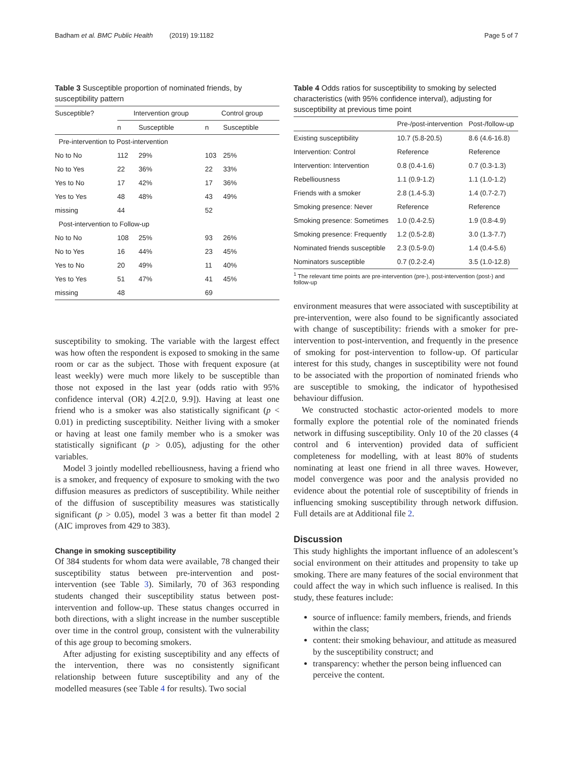Badham et al. BMC Public Health (2019) 19:1182 Page 5 of 7
Table 3 Susceptible proportion of nominated friends, by susceptibility pattern
| Susceptible? | Intervention group | | Control group | |
| --- | --- | --- | --- | --- |
| | n | Susceptible | n | Susceptible |
| Pre-intervention to Post-intervention | | | | |
| No to No | 112 | 29% | 103 | 25% |
| No to Yes | 22 | 36% | 22 | 33% |
| Yes to No | 17 | 42% | 17 | 36% |
| Yes to Yes | 48 | 48% | 43 | 49% |
| missing | 44 | | 52 | |
| Post-intervention to Follow-up | | | | |
| No to No | 108 | 25% | 93 | 26% |
| No to Yes | 16 | 44% | 23 | 45% |
| Yes to No | 20 | 49% | 11 | 40% |
| Yes to Yes | 51 | 47% | 41 | 45% |
| missing | 48 | | 69 | |
susceptibility to smoking. The variable with the largest effect was how often the respondent is exposed to smoking in the same room or car as the subject. Those with frequent exposure (at least weekly) were much more likely to be susceptible than those not exposed in the last year (odds ratio with 95% confidence interval (OR) 4.2[2.0, 9.9]). Having at least one friend who is a smoker was also statistically significant (p < 0.01) in predicting susceptibility. Neither living with a smoker or having at least one family member who is a smoker was statistically significant (p > 0.05), adjusting for the other variables.
Model 3 jointly modelled rebelliousness, having a friend who is a smoker, and frequency of exposure to smoking with the two diffusion measures as predictors of susceptibility. While neither of the diffusion of susceptibility measures was statistically significant (p > 0.05), model 3 was a better fit than model 2 (AIC improves from 429 to 383).
Change in smoking susceptibility
Of 384 students for whom data were available, 78 changed their susceptibility status between pre-intervention and post-intervention (see Table 3). Similarly, 70 of 363 responding students changed their susceptibility status between post-intervention and follow-up. These status changes occurred in both directions, with a slight increase in the number susceptible over time in the control group, consistent with the vulnerability of this age group to becoming smokers.
After adjusting for existing susceptibility and any effects of the intervention, there was no consistently significant relationship between future susceptibility and any of the modelled measures (see Table 4 for results). Two social
Table 4 Odds ratios for susceptibility to smoking by selected characteristics (with 95% confidence interval), adjusting for susceptibility at previous time point
| | Pre-/post-intervention | Post-/follow-up |
| --- | --- | --- |
| Existing susceptibility | 10.7 (5.8-20.5) | 8.6 (4.6-16.8) |
| Intervention: Control | Reference | Reference |
| Intervention: Intervention | 0.8 (0.4-1.6) | 0.7 (0.3-1.3) |
| Rebelliousness | 1.1 (0.9-1.2) | 1.1 (1.0-1.2) |
| Friends with a smoker | 2.8 (1.4-5.3) | 1.4 (0.7-2.7) |
| Smoking presence: Never | Reference | Reference |
| Smoking presence: Sometimes | 1.0 (0.4-2.5) | 1.9 (0.8-4.9) |
| Smoking presence: Frequently | 1.2 (0.5-2.8) | 3.0 (1.3-7.7) |
| Nominated friends susceptible | 2.3 (0.5-9.0) | 1.4 (0.4-5.6) |
| Nominators susceptible | 0.7 (0.2-2.4) | 3.5 (1.0-12.8) |
<sup>1</sup> The relevant time points are pre-intervention (pre-), post-intervention (post-) and follow-up
environment measures that were associated with susceptibility at pre-intervention, were also found to be significantly associated with change of susceptibility: friends with a smoker for pre-intervention to post-intervention, and frequently in the presence of smoking for post-intervention to follow-up. Of particular interest for this study, changes in susceptibility were not found to be associated with the proportion of nominated friends who are susceptible to smoking, the indicator of hypothesised behaviour diffusion.
We constructed stochastic actor-oriented models to more formally explore the potential role of the nominated friends network in diffusing susceptibility. Only 10 of the 20 classes (4 control and 6 intervention) provided data of sufficient completeness for modelling, with at least 80% of students nominating at least one friend in all three waves. However, model convergence was poor and the analysis provided no evidence about the potential role of susceptibility of friends in influencing smoking susceptibility through network diffusion. Full details are at Additional file 2.
Discussion
This study highlights the important influence of an adolescent’s social environment on their attitudes and propensity to take up smoking. There are many features of the social environment that could affect the way in which such influence is realised. In this study, these features include:
source of influence: family members, friends, and friends within the class;
content: their smoking behaviour, and attitude as measured by the susceptibility construct; and
transparency: whether the person being influenced can perceive the content.